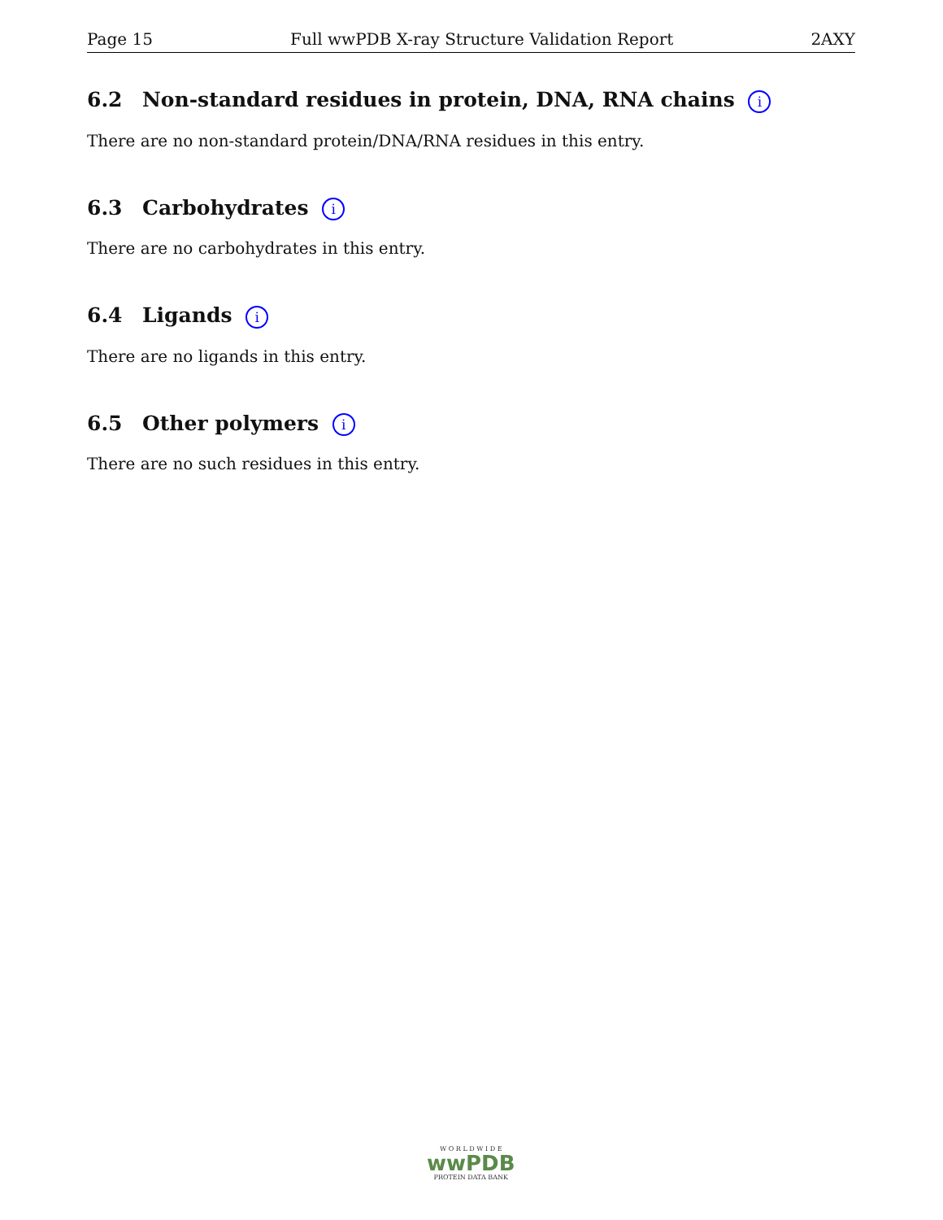Page 15 Full wwPDB X-ray Structure Validation Report 2AXY
6.2 Non-standard residues in protein, DNA, RNA chains i
There are no non-standard protein/DNA/RNA residues in this entry.
6.3 Carbohydrates i
There are no carbohydrates in this entry.
6.4 Ligands i
There are no ligands in this entry.
6.5 Other polymers i
There are no such residues in this entry.
W O R L D W I D E
wwPDB
PROTEIN DATA BANK